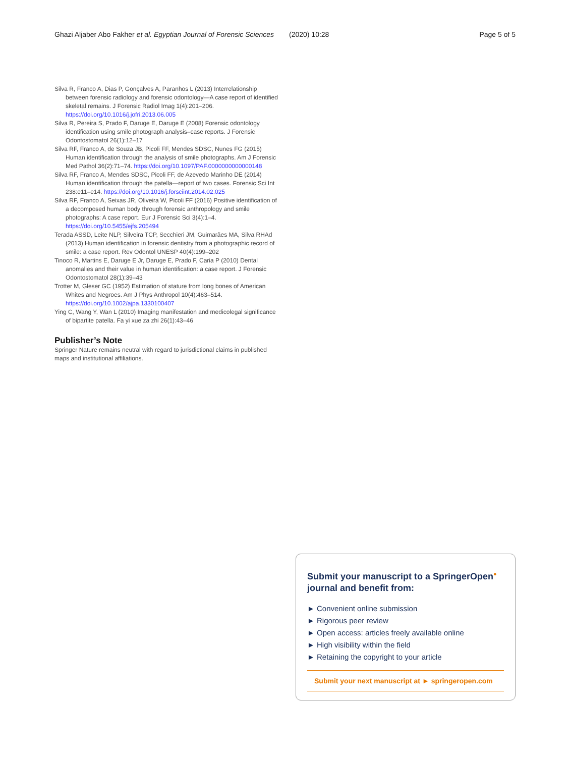Ghazi Aljaber Abo Fakher et al. Egyptian Journal of Forensic Sciences
(2020) 10:28 Page 5 of 5
Silva R, Franco A, Dias P, Gonçalves A, Paranhos L (2013) Interrelationship between forensic radiology and forensic odontology—A case report of identified skeletal remains. J Forensic Radiol Imag 1(4):201–206. https://doi.org/10.1016/j.jofri.2013.06.005
Silva R, Pereira S, Prado F, Daruge E, Daruge E (2008) Forensic odontology identification using smile photograph analysis–case reports. J Forensic Odontostomatol 26(1):12–17
Silva RF, Franco A, de Souza JB, Picoli FF, Mendes SDSC, Nunes FG (2015) Human identification through the analysis of smile photographs. Am J Forensic Med Pathol 36(2):71–74. https://doi.org/10.1097/PAF.0000000000000148
Silva RF, Franco A, Mendes SDSC, Picoli FF, de Azevedo Marinho DE (2014) Human identification through the patella—report of two cases. Forensic Sci Int 238:e11–e14. https://doi.org/10.1016/j.forsciint.2014.02.025
Silva RF, Franco A, Seixas JR, Oliveira W, Picoli FF (2016) Positive identification of a decomposed human body through forensic anthropology and smile photographs: A case report. Eur J Forensic Sci 3(4):1–4. https://doi.org/10.5455/ejfs.205494
Terada ASSD, Leite NLP, Silveira TCP, Secchieri JM, Guimarães MA, Silva RHAd (2013) Human identification in forensic dentistry from a photographic record of smile: a case report. Rev Odontol UNESP 40(4):199–202
Tinoco R, Martins E, Daruge E Jr, Daruge E, Prado F, Caria P (2010) Dental anomalies and their value in human identification: a case report. J Forensic Odontostomatol 28(1):39–43
Trotter M, Gleser GC (1952) Estimation of stature from long bones of American Whites and Negroes. Am J Phys Anthropol 10(4):463–514. https://doi.org/10.1002/ajpa.1330100407
Ying C, Wang Y, Wan L (2010) Imaging manifestation and medicolegal significance of bipartite patella. Fa yi xue za zhi 26(1):43–46
Publisher’s Note
Springer Nature remains neutral with regard to jurisdictional claims in published maps and institutional affiliations.
Submit your manuscript to a SpringerOpen<sup>●</sup> journal and benefit from:
► Convenient online submission
► Rigorous peer review
► Open access: articles freely available online
► High visibility within the field
► Retaining the copyright to your article
Submit your next manuscript at ► springeropen.com